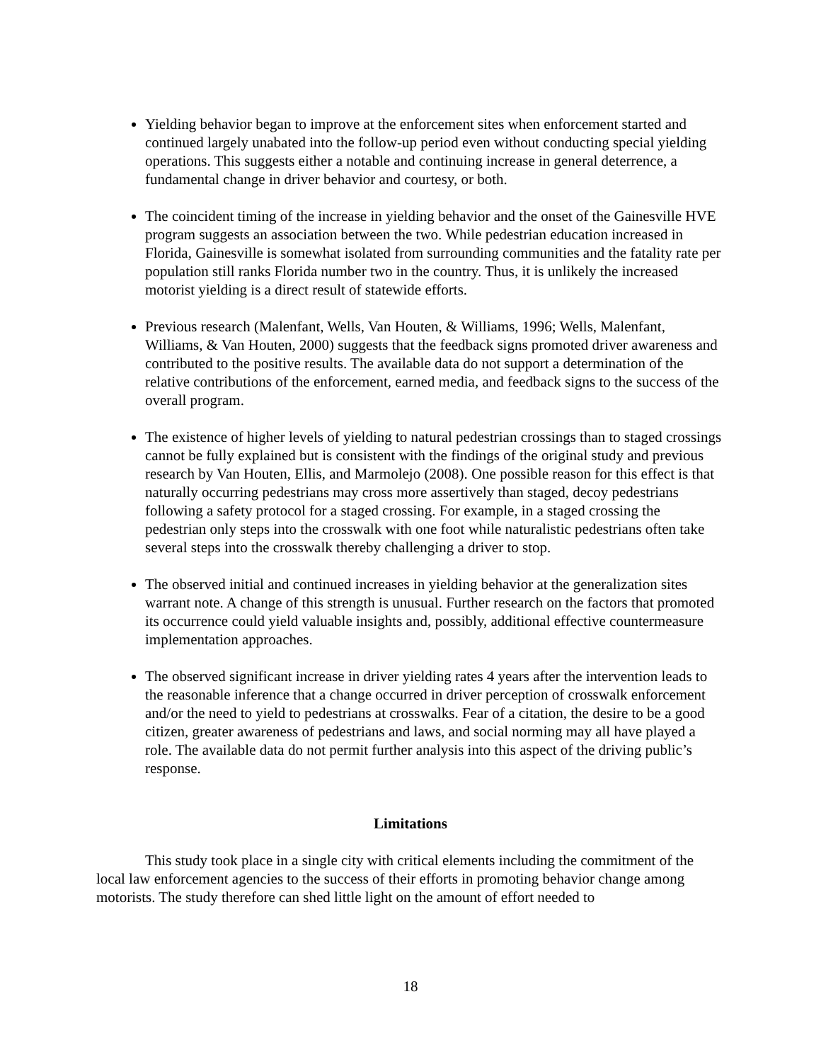Yielding behavior began to improve at the enforcement sites when enforcement started and continued largely unabated into the follow-up period even without conducting special yielding operations. This suggests either a notable and continuing increase in general deterrence, a fundamental change in driver behavior and courtesy, or both.
The coincident timing of the increase in yielding behavior and the onset of the Gainesville HVE program suggests an association between the two. While pedestrian education increased in Florida, Gainesville is somewhat isolated from surrounding communities and the fatality rate per population still ranks Florida number two in the country. Thus, it is unlikely the increased motorist yielding is a direct result of statewide efforts.
Previous research (Malenfant, Wells, Van Houten, & Williams, 1996; Wells, Malenfant, Williams, & Van Houten, 2000) suggests that the feedback signs promoted driver awareness and contributed to the positive results. The available data do not support a determination of the relative contributions of the enforcement, earned media, and feedback signs to the success of the overall program.
The existence of higher levels of yielding to natural pedestrian crossings than to staged crossings cannot be fully explained but is consistent with the findings of the original study and previous research by Van Houten, Ellis, and Marmolejo (2008). One possible reason for this effect is that naturally occurring pedestrians may cross more assertively than staged, decoy pedestrians following a safety protocol for a staged crossing. For example, in a staged crossing the pedestrian only steps into the crosswalk with one foot while naturalistic pedestrians often take several steps into the crosswalk thereby challenging a driver to stop.
The observed initial and continued increases in yielding behavior at the generalization sites warrant note. A change of this strength is unusual. Further research on the factors that promoted its occurrence could yield valuable insights and, possibly, additional effective countermeasure implementation approaches.
The observed significant increase in driver yielding rates 4 years after the intervention leads to the reasonable inference that a change occurred in driver perception of crosswalk enforcement and/or the need to yield to pedestrians at crosswalks. Fear of a citation, the desire to be a good citizen, greater awareness of pedestrians and laws, and social norming may all have played a role. The available data do not permit further analysis into this aspect of the driving public’s response.
Limitations
This study took place in a single city with critical elements including the commitment of the local law enforcement agencies to the success of their efforts in promoting behavior change among motorists. The study therefore can shed little light on the amount of effort needed to
18